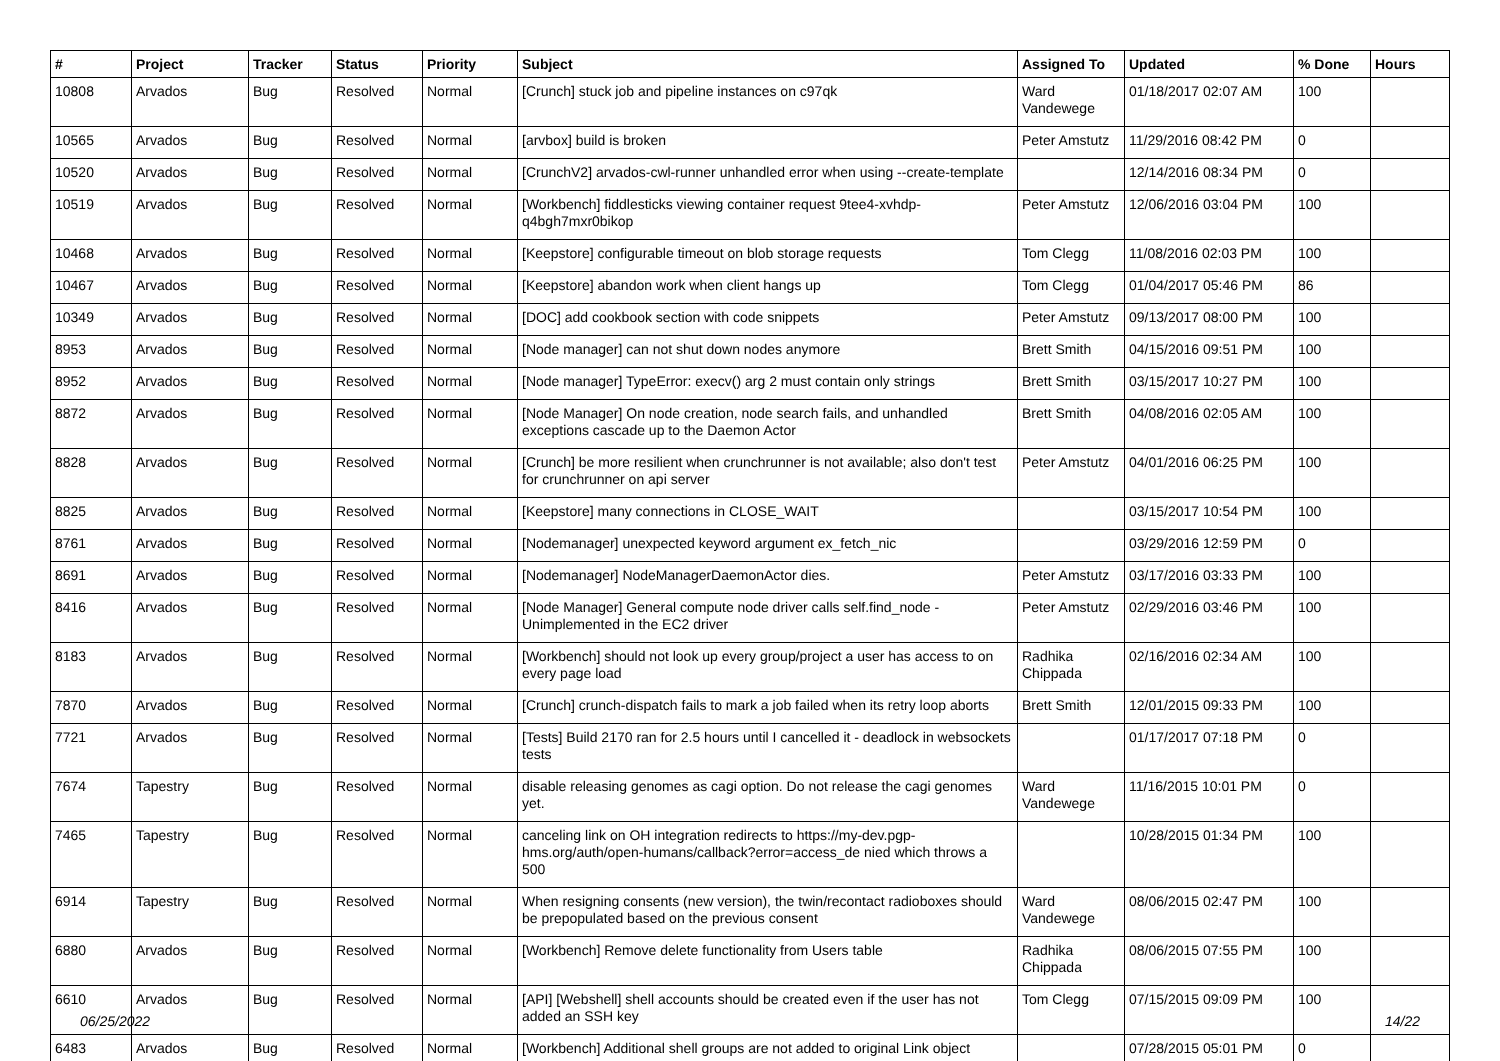| # | Project | Tracker | Status | Priority | Subject | Assigned To | Updated | % Done | Hours |
| --- | --- | --- | --- | --- | --- | --- | --- | --- | --- |
| 10808 | Arvados | Bug | Resolved | Normal | [Crunch] stuck job and pipeline instances on c97qk | Ward Vandewege | 01/18/2017 02:07 AM | 100 | |
| 10565 | Arvados | Bug | Resolved | Normal | [arvbox] build is broken | Peter Amstutz | 11/29/2016 08:42 PM | 0 | |
| 10520 | Arvados | Bug | Resolved | Normal | [CrunchV2] arvados-cwl-runner unhandled error when using --create-template | | 12/14/2016 08:34 PM | 0 | |
| 10519 | Arvados | Bug | Resolved | Normal | [Workbench] fiddlesticks viewing container request 9tee4-xvhdp-q4bgh7mxr0bikop | Peter Amstutz | 12/06/2016 03:04 PM | 100 | |
| 10468 | Arvados | Bug | Resolved | Normal | [Keepstore] configurable timeout on blob storage requests | Tom Clegg | 11/08/2016 02:03 PM | 100 | |
| 10467 | Arvados | Bug | Resolved | Normal | [Keepstore] abandon work when client hangs up | Tom Clegg | 01/04/2017 05:46 PM | 86 | |
| 10349 | Arvados | Bug | Resolved | Normal | [DOC] add cookbook section with code snippets | Peter Amstutz | 09/13/2017 08:00 PM | 100 | |
| 8953 | Arvados | Bug | Resolved | Normal | [Node manager] can not shut down nodes anymore | Brett Smith | 04/15/2016 09:51 PM | 100 | |
| 8952 | Arvados | Bug | Resolved | Normal | [Node manager] TypeError: execv() arg 2 must contain only strings | Brett Smith | 03/15/2017 10:27 PM | 100 | |
| 8872 | Arvados | Bug | Resolved | Normal | [Node Manager] On node creation, node search fails, and unhandled exceptions cascade up to the Daemon Actor | Brett Smith | 04/08/2016 02:05 AM | 100 | |
| 8828 | Arvados | Bug | Resolved | Normal | [Crunch] be more resilient when crunchrunner is not available; also don't test for crunchrunner on api server | Peter Amstutz | 04/01/2016 06:25 PM | 100 | |
| 8825 | Arvados | Bug | Resolved | Normal | [Keepstore] many connections in CLOSE_WAIT | | 03/15/2017 10:54 PM | 100 | |
| 8761 | Arvados | Bug | Resolved | Normal | [Nodemanager] unexpected keyword argument ex_fetch_nic | | 03/29/2016 12:59 PM | 0 | |
| 8691 | Arvados | Bug | Resolved | Normal | [Nodemanager] NodeManagerDaemonActor dies. | Peter Amstutz | 03/17/2016 03:33 PM | 100 | |
| 8416 | Arvados | Bug | Resolved | Normal | [Node Manager] General compute node driver calls self.find_node - Unimplemented in the EC2 driver | Peter Amstutz | 02/29/2016 03:46 PM | 100 | |
| 8183 | Arvados | Bug | Resolved | Normal | [Workbench] should not look up every group/project a user has access to on every page load | Radhika Chippada | 02/16/2016 02:34 AM | 100 | |
| 7870 | Arvados | Bug | Resolved | Normal | [Crunch] crunch-dispatch fails to mark a job failed when its retry loop aborts | Brett Smith | 12/01/2015 09:33 PM | 100 | |
| 7721 | Arvados | Bug | Resolved | Normal | [Tests] Build 2170 ran for 2.5 hours until I cancelled it - deadlock in websockets tests | | 01/17/2017 07:18 PM | 0 | |
| 7674 | Tapestry | Bug | Resolved | Normal | disable releasing genomes as cagi option. Do not release the cagi genomes yet. | Ward Vandewege | 11/16/2015 10:01 PM | 0 | |
| 7465 | Tapestry | Bug | Resolved | Normal | canceling link on OH integration redirects to https://my-dev.pgp-hms.org/auth/open-humans/callback?error=access_de nied which throws a 500 | | 10/28/2015 01:34 PM | 100 | |
| 6914 | Tapestry | Bug | Resolved | Normal | When resigning consents (new version), the twin/recontact radioboxes should be prepopulated based on the previous consent | Ward Vandewege | 08/06/2015 02:47 PM | 100 | |
| 6880 | Arvados | Bug | Resolved | Normal | [Workbench] Remove delete functionality from Users table | Radhika Chippada | 08/06/2015 07:55 PM | 100 | |
| 6610 | Arvados | Bug | Resolved | Normal | [API] [Webshell] shell accounts should be created even if the user has not added an SSH key | Tom Clegg | 07/15/2015 09:09 PM | 100 | |
| 6483 | Arvados | Bug | Resolved | Normal | [Workbench] Additional shell groups are not added to original Link object | | 07/28/2015 05:01 PM | 0 | |
06/25/2022 14/22